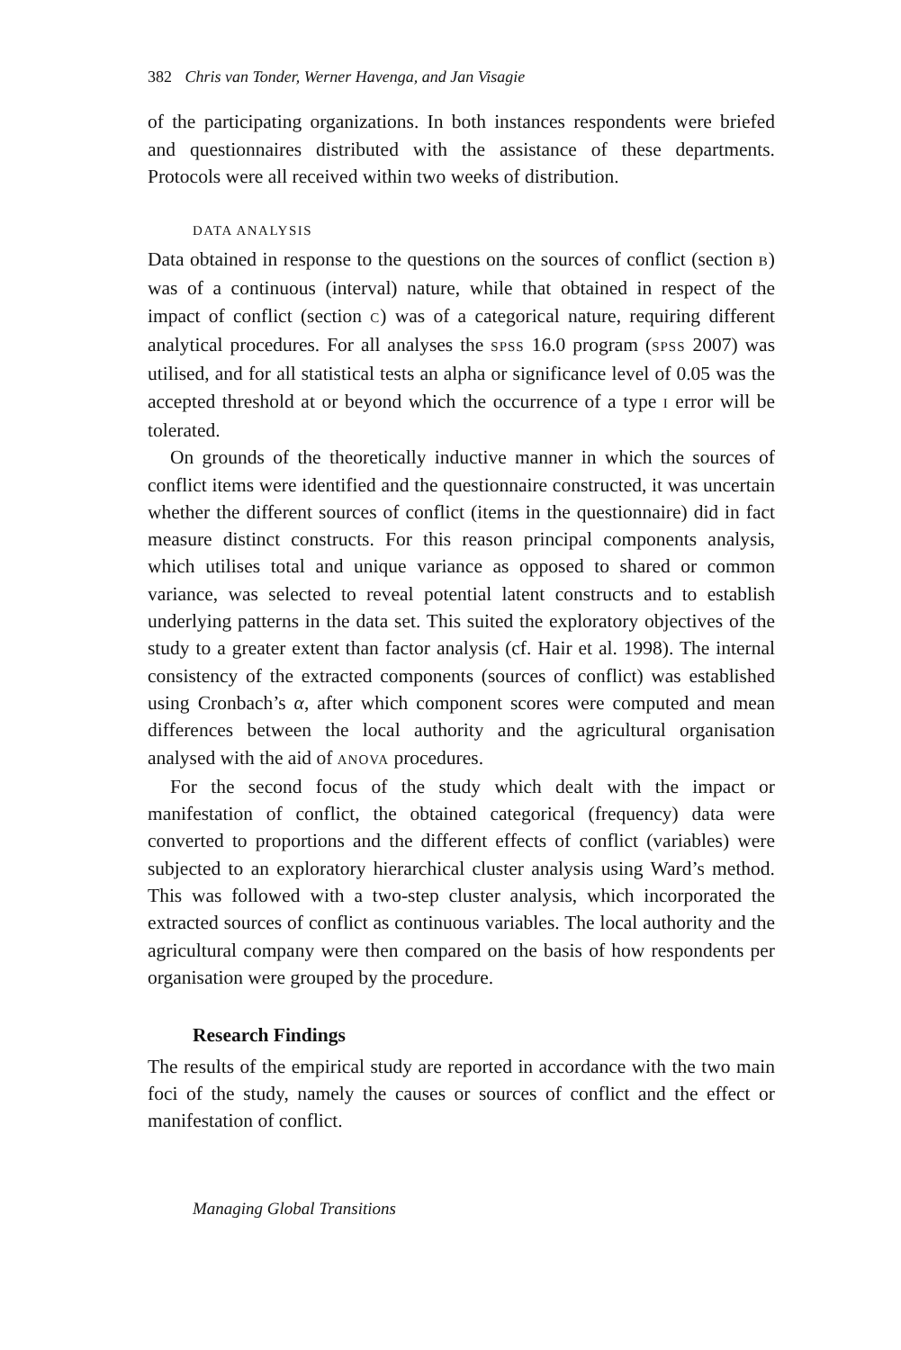382 Chris van Tonder, Werner Havenga, and Jan Visagie
of the participating organizations. In both instances respondents were briefed and questionnaires distributed with the assistance of these departments. Protocols were all received within two weeks of distribution.
DATA ANALYSIS
Data obtained in response to the questions on the sources of conflict (section B) was of a continuous (interval) nature, while that obtained in respect of the impact of conflict (section C) was of a categorical nature, requiring different analytical procedures. For all analyses the SPSS 16.0 program (SPSS 2007) was utilised, and for all statistical tests an alpha or significance level of 0.05 was the accepted threshold at or beyond which the occurrence of a type I error will be tolerated.
On grounds of the theoretically inductive manner in which the sources of conflict items were identified and the questionnaire constructed, it was uncertain whether the different sources of conflict (items in the questionnaire) did in fact measure distinct constructs. For this reason principal components analysis, which utilises total and unique variance as opposed to shared or common variance, was selected to reveal potential latent constructs and to establish underlying patterns in the data set. This suited the exploratory objectives of the study to a greater extent than factor analysis (cf. Hair et al. 1998). The internal consistency of the extracted components (sources of conflict) was established using Cronbach’s α, after which component scores were computed and mean differences between the local authority and the agricultural organisation analysed with the aid of ANOVA procedures.
For the second focus of the study which dealt with the impact or manifestation of conflict, the obtained categorical (frequency) data were converted to proportions and the different effects of conflict (variables) were subjected to an exploratory hierarchical cluster analysis using Ward’s method. This was followed with a two-step cluster analysis, which incorporated the extracted sources of conflict as continuous variables. The local authority and the agricultural company were then compared on the basis of how respondents per organisation were grouped by the procedure.
Research Findings
The results of the empirical study are reported in accordance with the two main foci of the study, namely the causes or sources of conflict and the effect or manifestation of conflict.
Managing Global Transitions